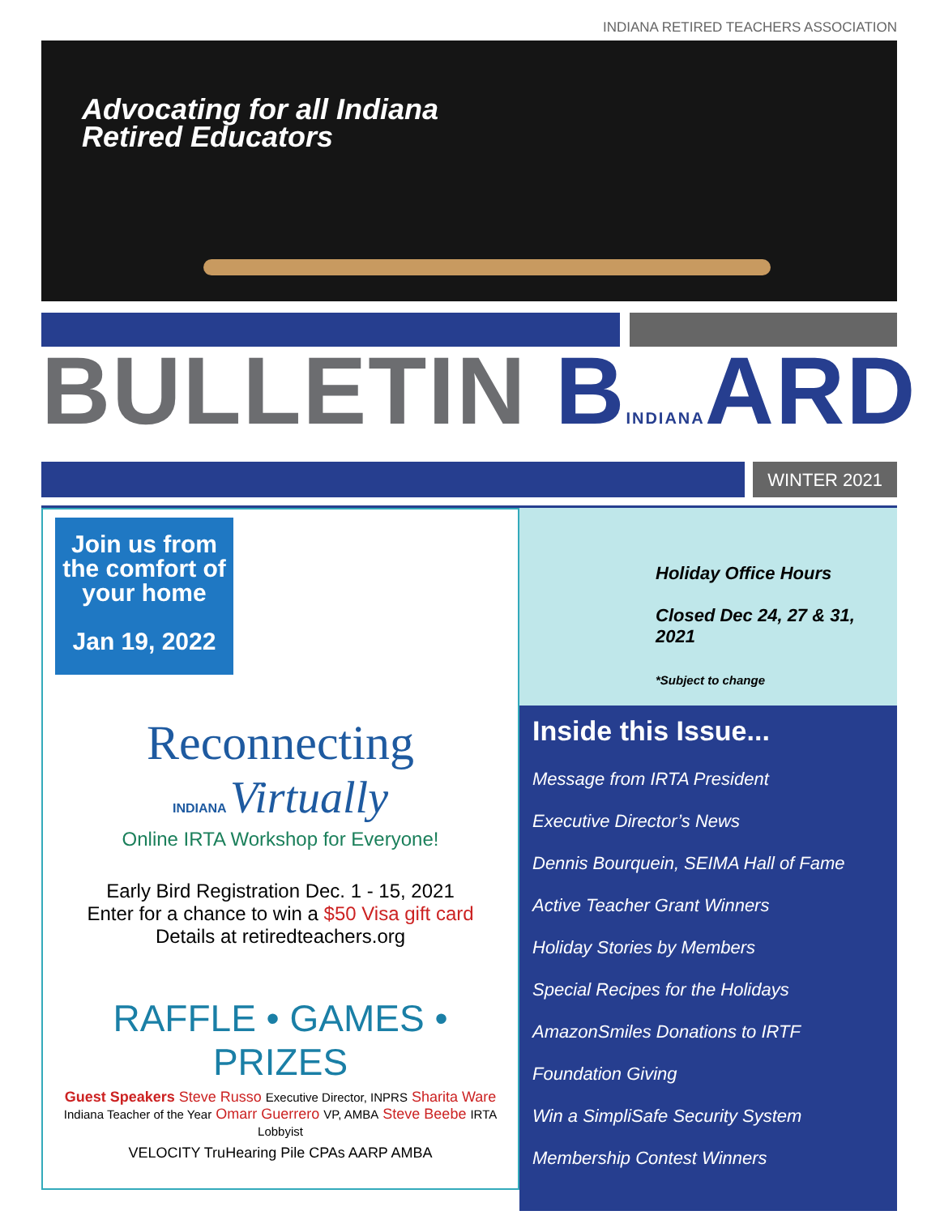INDIANA RETIRED TEACHERS ASSOCIATION
Advocating for all Indiana
Retired Educators
BULLETIN BINDIANAARD
WINTER 2021
Join us from
the comfort of
your home
Jan 19, 2022
Reconnecting
INDIANA Virtually
Online IRTA Workshop for Everyone!
Early Bird Registration Dec. 1 - 15, 2021
Enter for a chance to win a $50 Visa gift card
Details at retiredteachers.org
RAFFLE • GAMES • PRIZES
Guest Speakers Steve Russo Executive Director, INPRS Sharita Ware Indiana Teacher of the Year Omarr Guerrero VP, AMBA Steve Beebe IRTA Lobbyist
VELOCITY TruHearing Pile CPAs AARP AMBA
Holiday Office Hours
Closed Dec 24, 27 & 31, 2021
*Subject to change
Inside this Issue...
Message from IRTA President
Executive Director’s News
Dennis Bourquein, SEIMA Hall of Fame
Active Teacher Grant Winners
Holiday Stories by Members
Special Recipes for the Holidays
AmazonSmiles Donations to IRTF
Foundation Giving
Win a SimpliSafe Security System
Membership Contest Winners